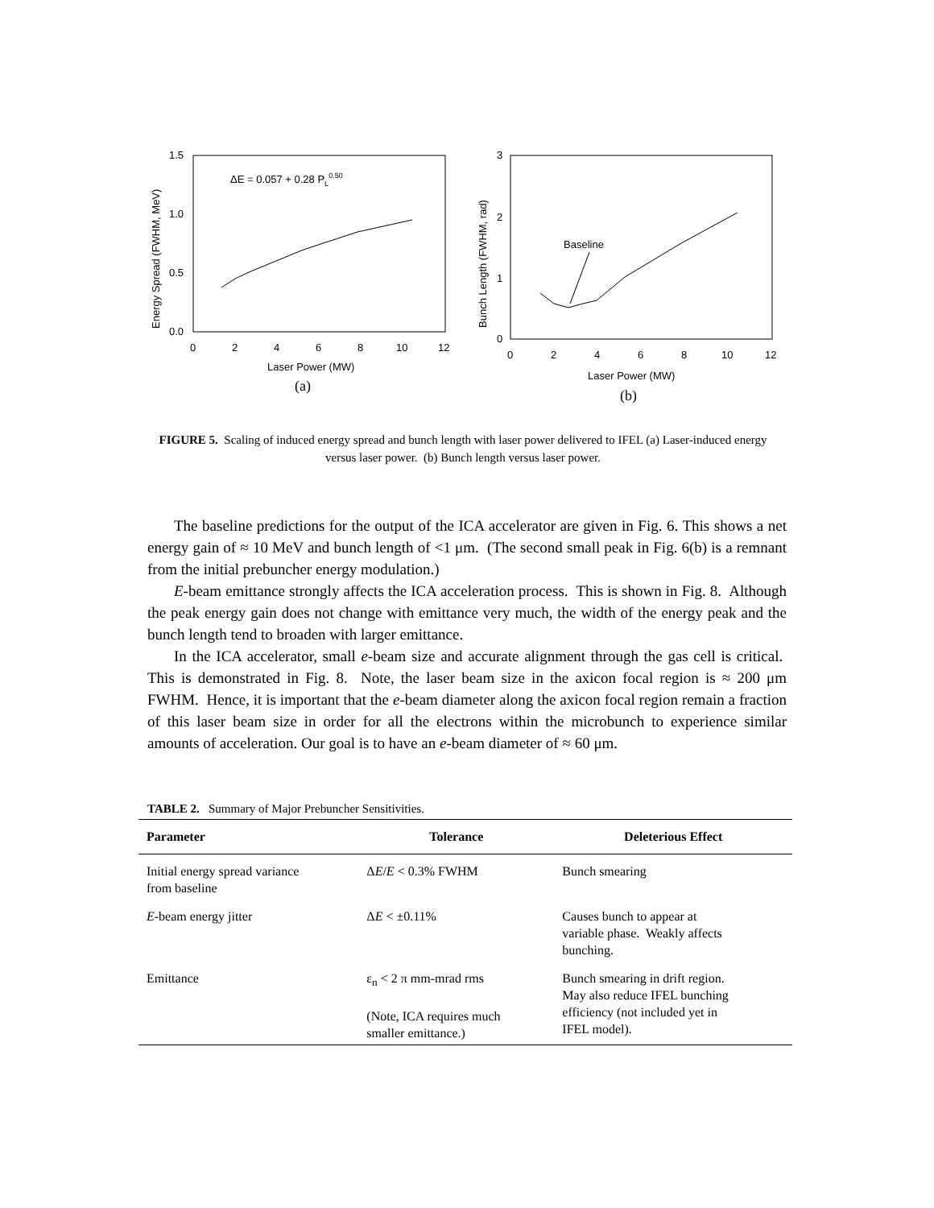1.5
1.0
0.5
0.0
0
2
4
6
8
10
12
Laser Power (MW)
(a)
ΔE = 0.057 + 0.28 PL0.50
Energy Spread (FWHM, MeV)
3
2
1
0
0
2
4
6
8
10
12
Laser Power (MW)
(b)
Baseline
Bunch Length (FWHM, rad)
FIGURE 5. Scaling of induced energy spread and bunch length with laser power delivered to IFEL (a) Laser-induced energy versus laser power. (b) Bunch length versus laser power.
The baseline predictions for the output of the ICA accelerator are given in Fig. 6. This shows a net energy gain of ≈ 10 MeV and bunch length of <1 μm. (The second small peak in Fig. 6(b) is a remnant from the initial prebuncher energy modulation.)
E-beam emittance strongly affects the ICA acceleration process. This is shown in Fig. 8. Although the peak energy gain does not change with emittance very much, the width of the energy peak and the bunch length tend to broaden with larger emittance.
In the ICA accelerator, small e-beam size and accurate alignment through the gas cell is critical. This is demonstrated in Fig. 8. Note, the laser beam size in the axicon focal region is ≈ 200 μm FWHM. Hence, it is important that the e-beam diameter along the axicon focal region remain a fraction of this laser beam size in order for all the electrons within the microbunch to experience similar amounts of acceleration. Our goal is to have an e-beam diameter of ≈ 60 μm.
TABLE 2. Summary of Major Prebuncher Sensitivities.
| Parameter | Tolerance | Deleterious Effect |
| --- | --- | --- |
| Initial energy spread variance from baseline | Δ E / E < 0.3% FWHM | Bunch smearing |
| E -beam energy jitter | Δ E < ±0.11% | Causes bunch to appear at variable phase. Weakly affects bunching. |
| Emittance | ε<sub>n</sub> < 2 π mm-mrad rms (Note, ICA requires much smaller emittance.) | Bunch smearing in drift region. May also reduce IFEL bunching efficiency (not included yet in IFEL model). |